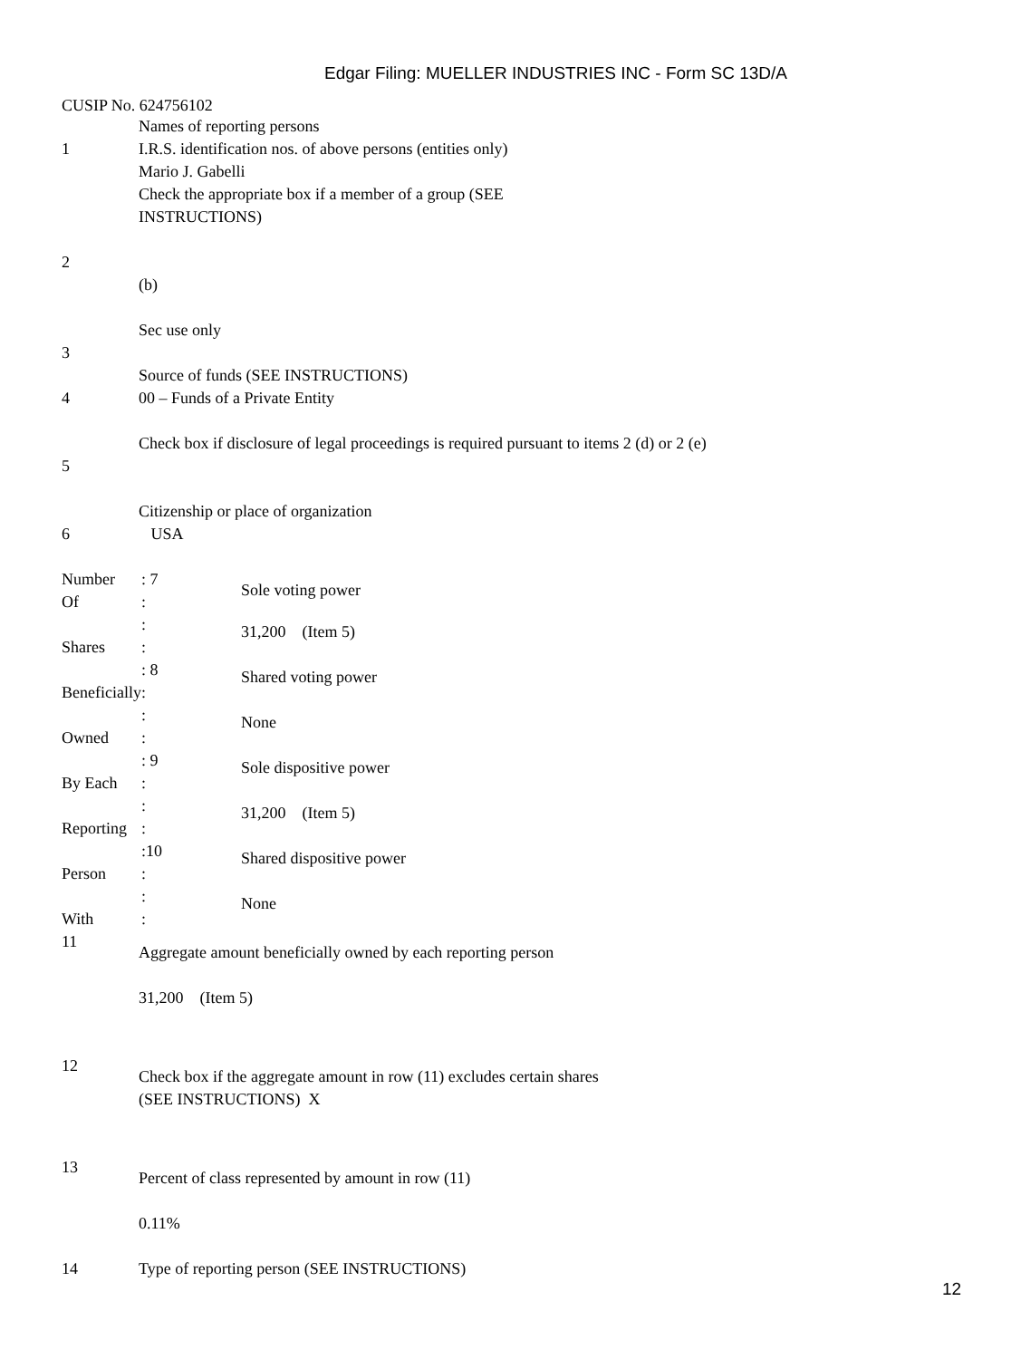Edgar Filing: MUELLER INDUSTRIES INC - Form SC 13D/A
CUSIP No. 624756102
| 1 | Names of reporting persons I.R.S. identification nos. of above persons (entities only) Mario J. Gabelli |
| 2 | Check the appropriate box if a member of a group (SEE INSTRUCTIONS) (b) |
| 3 | Sec use only |
| 4 | Source of funds (SEE INSTRUCTIONS) 00 – Funds of a Private Entity |
| 5 | Check box if disclosure of legal proceedings is required pursuant to items 2 (d) or 2 (e) |
| 6 | Citizenship or place of organization USA |
| Number Of | : 7 : | Sole voting power |
| Shares | : : | 31,200 (Item 5) |
| Beneficially | : 8 : | Shared voting power |
| Owned | : : | None |
| By Each | : 9 : | Sole dispositive power |
| Reporting | : : | 31,200 (Item 5) |
| Person | :10 : | Shared dispositive power |
| With | : : | None |
| 11 | Aggregate amount beneficially owned by each reporting person 31,200 (Item 5) |
| 12 | Check box if the aggregate amount in row (11) excludes certain shares (SEE INSTRUCTIONS) X |
| 13 | Percent of class represented by amount in row (11) 0.11% |
| 14 | Type of reporting person (SEE INSTRUCTIONS) |
12